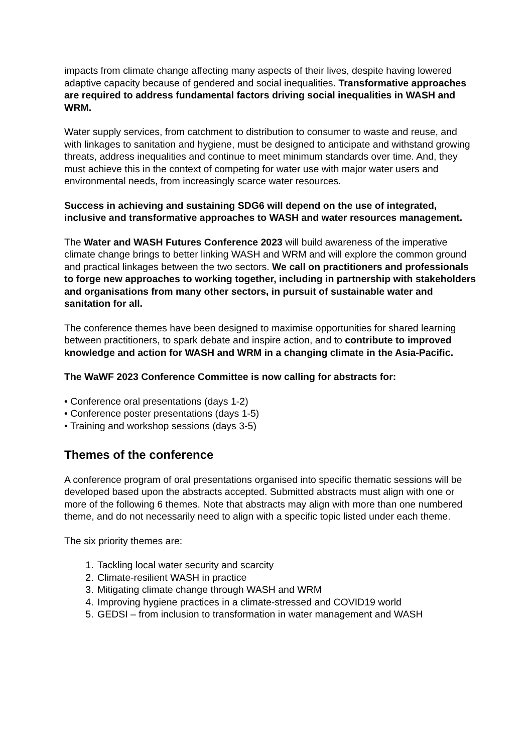impacts from climate change affecting many aspects of their lives, despite having lowered adaptive capacity because of gendered and social inequalities. Transformative approaches are required to address fundamental factors driving social inequalities in WASH and WRM.
Water supply services, from catchment to distribution to consumer to waste and reuse, and with linkages to sanitation and hygiene, must be designed to anticipate and withstand growing threats, address inequalities and continue to meet minimum standards over time. And, they must achieve this in the context of competing for water use with major water users and environmental needs, from increasingly scarce water resources.
Success in achieving and sustaining SDG6 will depend on the use of integrated, inclusive and transformative approaches to WASH and water resources management.
The Water and WASH Futures Conference 2023 will build awareness of the imperative climate change brings to better linking WASH and WRM and will explore the common ground and practical linkages between the two sectors. We call on practitioners and professionals to forge new approaches to working together, including in partnership with stakeholders and organisations from many other sectors, in pursuit of sustainable water and sanitation for all.
The conference themes have been designed to maximise opportunities for shared learning between practitioners, to spark debate and inspire action, and to contribute to improved knowledge and action for WASH and WRM in a changing climate in the Asia-Pacific.
The WaWF 2023 Conference Committee is now calling for abstracts for:
• Conference oral presentations (days 1-2)
• Conference poster presentations (days 1-5)
• Training and workshop sessions (days 3-5)
Themes of the conference
A conference program of oral presentations organised into specific thematic sessions will be developed based upon the abstracts accepted. Submitted abstracts must align with one or more of the following 6 themes. Note that abstracts may align with more than one numbered theme, and do not necessarily need to align with a specific topic listed under each theme.
The six priority themes are:
1. Tackling local water security and scarcity
2. Climate-resilient WASH in practice
3. Mitigating climate change through WASH and WRM
4. Improving hygiene practices in a climate-stressed and COVID19 world
5. GEDSI – from inclusion to transformation in water management and WASH